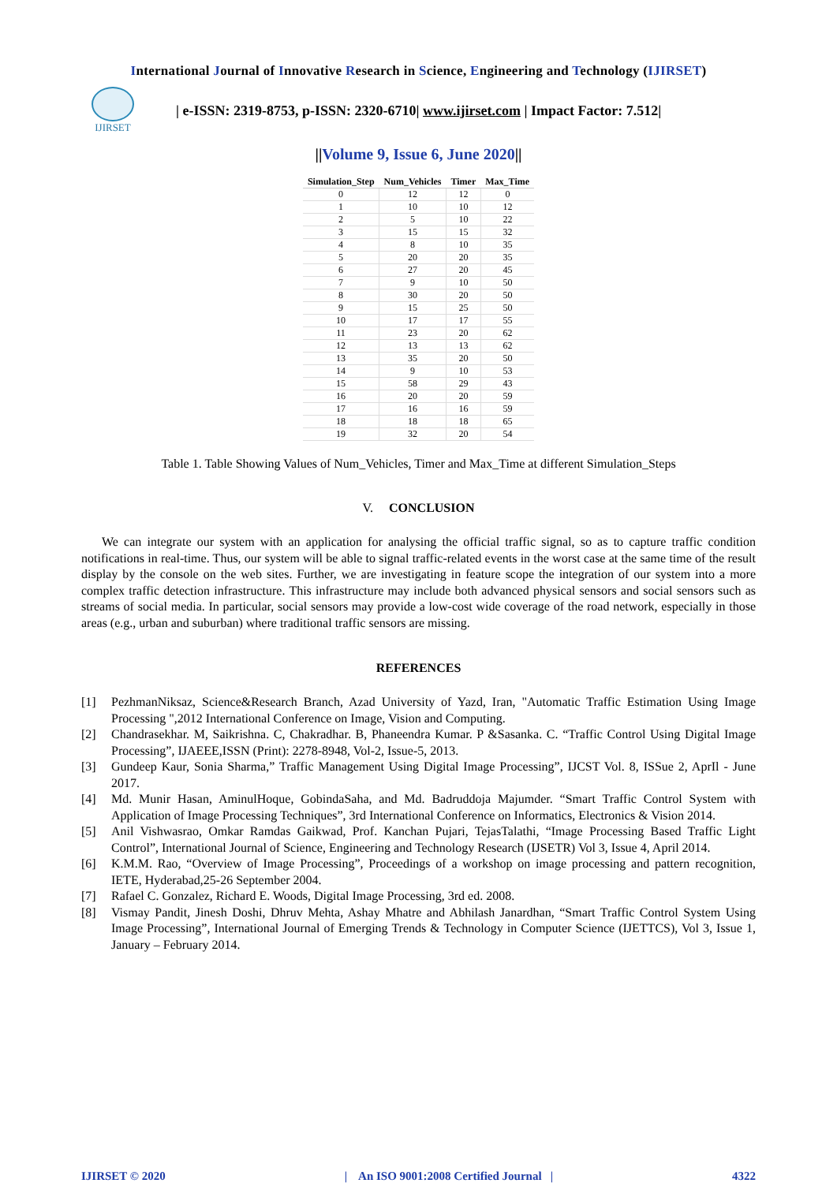International Journal of Innovative Research in Science, Engineering and Technology (IJIRSET)
IJIRSET
| e-ISSN: 2319-8753, p-ISSN: 2320-6710| www.ijirset.com | Impact Factor: 7.512|
||Volume 9, Issue 6, June 2020||
| Simulation_Step | Num_Vehicles | Timer | Max_Time |
| --- | --- | --- | --- |
| 0 | 12 | 12 | 0 |
| 1 | 10 | 10 | 12 |
| 2 | 5 | 10 | 22 |
| 3 | 15 | 15 | 32 |
| 4 | 8 | 10 | 35 |
| 5 | 20 | 20 | 35 |
| 6 | 27 | 20 | 45 |
| 7 | 9 | 10 | 50 |
| 8 | 30 | 20 | 50 |
| 9 | 15 | 25 | 50 |
| 10 | 17 | 17 | 55 |
| 11 | 23 | 20 | 62 |
| 12 | 13 | 13 | 62 |
| 13 | 35 | 20 | 50 |
| 14 | 9 | 10 | 53 |
| 15 | 58 | 29 | 43 |
| 16 | 20 | 20 | 59 |
| 17 | 16 | 16 | 59 |
| 18 | 18 | 18 | 65 |
| 19 | 32 | 20 | 54 |
Table 1. Table Showing Values of Num_Vehicles, Timer and Max_Time at different Simulation_Steps
V. CONCLUSION
We can integrate our system with an application for analysing the official traffic signal, so as to capture traffic condition notifications in real-time. Thus, our system will be able to signal traffic-related events in the worst case at the same time of the result display by the console on the web sites. Further, we are investigating in feature scope the integration of our system into a more complex traffic detection infrastructure. This infrastructure may include both advanced physical sensors and social sensors such as streams of social media. In particular, social sensors may provide a low-cost wide coverage of the road network, especially in those areas (e.g., urban and suburban) where traditional traffic sensors are missing.
REFERENCES
[1] PezhmanNiksaz, Science&Research Branch, Azad University of Yazd, Iran, "Automatic Traffic Estimation Using Image Processing ",2012 International Conference on Image, Vision and Computing.
[2] Chandrasekhar. M, Saikrishna. C, Chakradhar. B, Phaneendra Kumar. P &Sasanka. C. “Traffic Control Using Digital Image Processing”, IJAEEE,ISSN (Print): 2278-8948, Vol-2, Issue-5, 2013.
[3] Gundeep Kaur, Sonia Sharma,” Traffic Management Using Digital Image Processing”, IJCST Vol. 8, ISSue 2, AprIl - June 2017.
[4] Md. Munir Hasan, AminulHoque, GobindaSaha, and Md. Badruddoja Majumder. “Smart Traffic Control System with Application of Image Processing Techniques”, 3rd International Conference on Informatics, Electronics & Vision 2014.
[5] Anil Vishwasrao, Omkar Ramdas Gaikwad, Prof. Kanchan Pujari, TejasTalathi, “Image Processing Based Traffic Light Control”, International Journal of Science, Engineering and Technology Research (IJSETR) Vol 3, Issue 4, April 2014.
[6] K.M.M. Rao, “Overview of Image Processing”, Proceedings of a workshop on image processing and pattern recognition, IETE, Hyderabad,25-26 September 2004.
[7] Rafael C. Gonzalez, Richard E. Woods, Digital Image Processing, 3rd ed. 2008.
[8] Vismay Pandit, Jinesh Doshi, Dhruv Mehta, Ashay Mhatre and Abhilash Janardhan, “Smart Traffic Control System Using Image Processing”, International Journal of Emerging Trends & Technology in Computer Science (IJETTCS), Vol 3, Issue 1, January – February 2014.
IJIRSET © 2020 | An ISO 9001:2008 Certified Journal | 4322